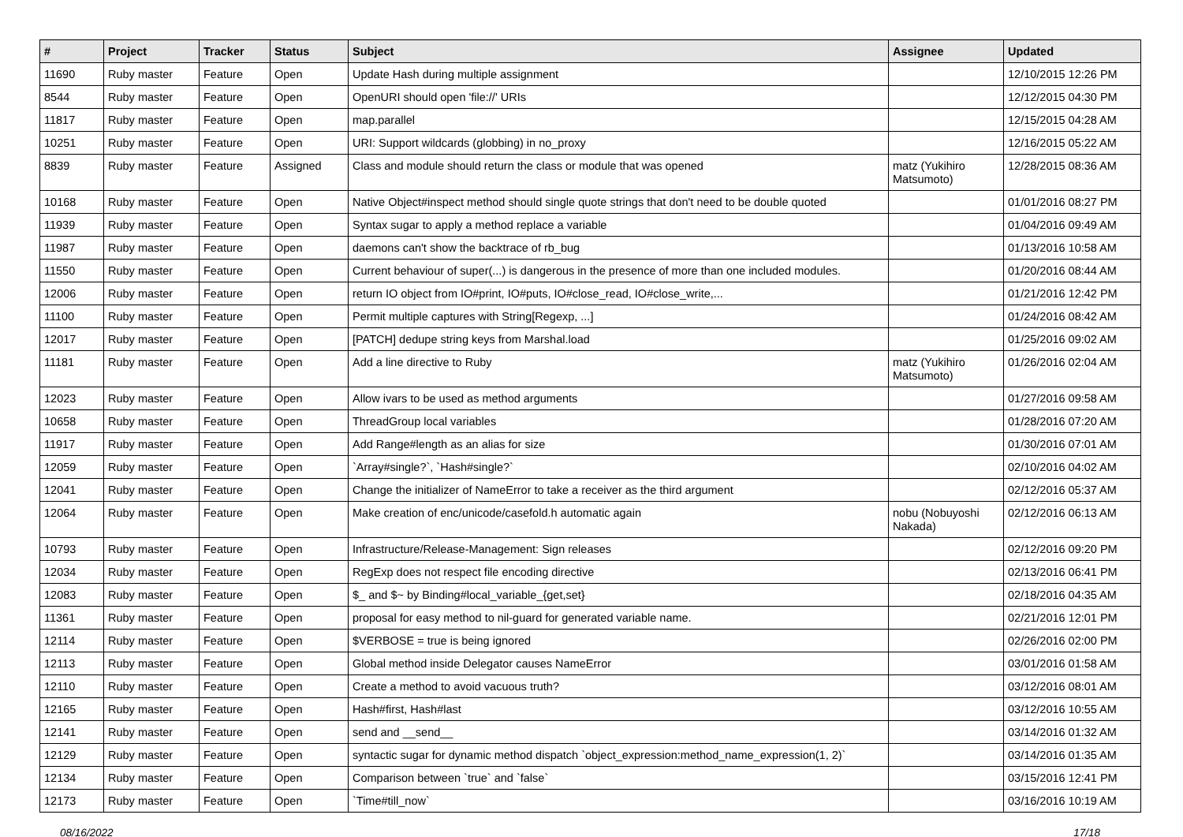| # | Project | Tracker | Status | Subject | Assignee | Updated |
| --- | --- | --- | --- | --- | --- | --- |
| 11690 | Ruby master | Feature | Open | Update Hash during multiple assignment | | 12/10/2015 12:26 PM |
| 8544 | Ruby master | Feature | Open | OpenURI should open 'file://' URIs | | 12/12/2015 04:30 PM |
| 11817 | Ruby master | Feature | Open | map.parallel | | 12/15/2015 04:28 AM |
| 10251 | Ruby master | Feature | Open | URI: Support wildcards (globbing) in no_proxy | | 12/16/2015 05:22 AM |
| 8839 | Ruby master | Feature | Assigned | Class and module should return the class or module that was opened | matz (Yukihiro Matsumoto) | 12/28/2015 08:36 AM |
| 10168 | Ruby master | Feature | Open | Native Object#inspect method should single quote strings that don't need to be double quoted | | 01/01/2016 08:27 PM |
| 11939 | Ruby master | Feature | Open | Syntax sugar to apply a method replace a variable | | 01/04/2016 09:49 AM |
| 11987 | Ruby master | Feature | Open | daemons can't show the backtrace of rb_bug | | 01/13/2016 10:58 AM |
| 11550 | Ruby master | Feature | Open | Current behaviour of super(...) is dangerous in the presence of more than one included modules. | | 01/20/2016 08:44 AM |
| 12006 | Ruby master | Feature | Open | return IO object from IO#print, IO#puts, IO#close_read, IO#close_write,... | | 01/21/2016 12:42 PM |
| 11100 | Ruby master | Feature | Open | Permit multiple captures with String[Regexp, ...] | | 01/24/2016 08:42 AM |
| 12017 | Ruby master | Feature | Open | [PATCH] dedupe string keys from Marshal.load | | 01/25/2016 09:02 AM |
| 11181 | Ruby master | Feature | Open | Add a line directive to Ruby | matz (Yukihiro Matsumoto) | 01/26/2016 02:04 AM |
| 12023 | Ruby master | Feature | Open | Allow ivars to be used as method arguments | | 01/27/2016 09:58 AM |
| 10658 | Ruby master | Feature | Open | ThreadGroup local variables | | 01/28/2016 07:20 AM |
| 11917 | Ruby master | Feature | Open | Add Range#length as an alias for size | | 01/30/2016 07:01 AM |
| 12059 | Ruby master | Feature | Open | `Array#single?`, `Hash#single?` | | 02/10/2016 04:02 AM |
| 12041 | Ruby master | Feature | Open | Change the initializer of NameError to take a receiver as the third argument | | 02/12/2016 05:37 AM |
| 12064 | Ruby master | Feature | Open | Make creation of enc/unicode/casefold.h automatic again | nobu (Nobuyoshi Nakada) | 02/12/2016 06:13 AM |
| 10793 | Ruby master | Feature | Open | Infrastructure/Release-Management: Sign releases | | 02/12/2016 09:20 PM |
| 12034 | Ruby master | Feature | Open | RegExp does not respect file encoding directive | | 02/13/2016 06:41 PM |
| 12083 | Ruby master | Feature | Open | $_ and $~ by Binding#local_variable_{get,set} | | 02/18/2016 04:35 AM |
| 11361 | Ruby master | Feature | Open | proposal for easy method to nil-guard for generated variable name. | | 02/21/2016 12:01 PM |
| 12114 | Ruby master | Feature | Open | $VERBOSE = true is being ignored | | 02/26/2016 02:00 PM |
| 12113 | Ruby master | Feature | Open | Global method inside Delegator causes NameError | | 03/01/2016 01:58 AM |
| 12110 | Ruby master | Feature | Open | Create a method to avoid vacuous truth? | | 03/12/2016 08:01 AM |
| 12165 | Ruby master | Feature | Open | Hash#first, Hash#last | | 03/12/2016 10:55 AM |
| 12141 | Ruby master | Feature | Open | send and __send__ | | 03/14/2016 01:32 AM |
| 12129 | Ruby master | Feature | Open | syntactic sugar for dynamic method dispatch `object_expression:method_name_expression(1, 2)` | | 03/14/2016 01:35 AM |
| 12134 | Ruby master | Feature | Open | Comparison between `true` and `false` | | 03/15/2016 12:41 PM |
| 12173 | Ruby master | Feature | Open | `Time#till_now` | | 03/16/2016 10:19 AM |
08/16/2022 17/18